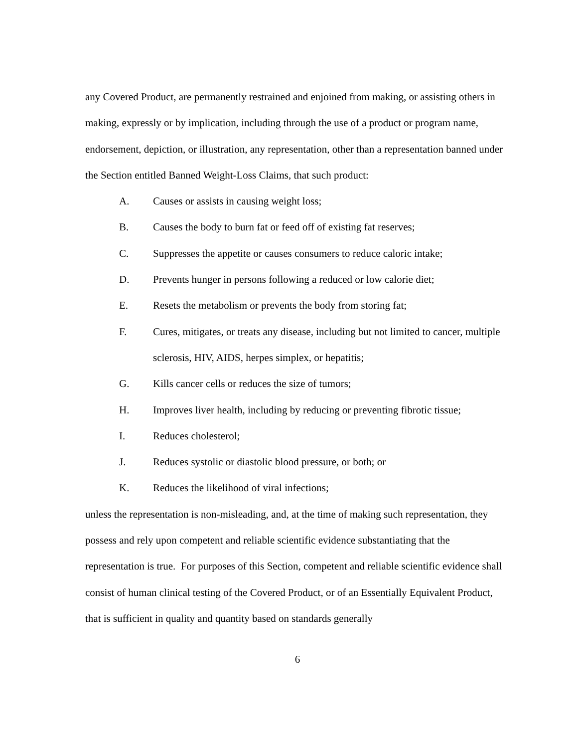any Covered Product, are permanently restrained and enjoined from making, or assisting others in making, expressly or by implication, including through the use of a product or program name, endorsement, depiction, or illustration, any representation, other than a representation banned under the Section entitled Banned Weight-Loss Claims, that such product:
A. Causes or assists in causing weight loss;
B. Causes the body to burn fat or feed off of existing fat reserves;
C. Suppresses the appetite or causes consumers to reduce caloric intake;
D. Prevents hunger in persons following a reduced or low calorie diet;
E. Resets the metabolism or prevents the body from storing fat;
F. Cures, mitigates, or treats any disease, including but not limited to cancer, multiple sclerosis, HIV, AIDS, herpes simplex, or hepatitis;
G. Kills cancer cells or reduces the size of tumors;
H. Improves liver health, including by reducing or preventing fibrotic tissue;
I. Reduces cholesterol;
J. Reduces systolic or diastolic blood pressure, or both; or
K. Reduces the likelihood of viral infections;
unless the representation is non-misleading, and, at the time of making such representation, they possess and rely upon competent and reliable scientific evidence substantiating that the representation is true. For purposes of this Section, competent and reliable scientific evidence shall consist of human clinical testing of the Covered Product, or of an Essentially Equivalent Product, that is sufficient in quality and quantity based on standards generally
6